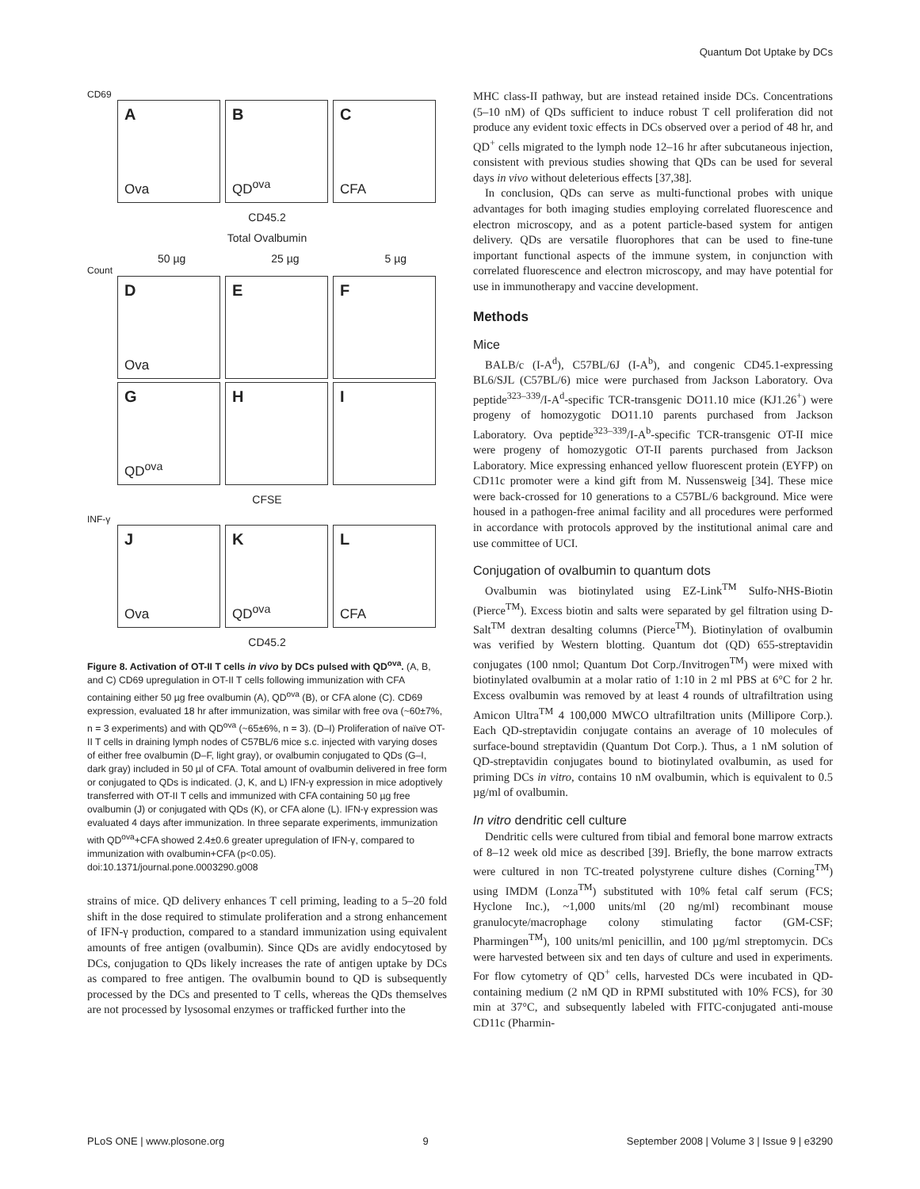Quantum Dot Uptake by DCs
CD69
A
Ova
B
QD<sup>ova</sup>
C
CFA
CD45.2
Total Ovalbumin
50 µg 25 µg 5 µg
Count
D
Ova
E
F
G
QD<sup>ova</sup>
H
I
CFSE
INF-γ
J
Ova
K
QD<sup>ova</sup>
L
CFA
CD45.2
Figure 8. Activation of OT-II T cells in vivo by DCs pulsed with QD<sup>ova</sup>. (A, B, and C) CD69 upregulation in OT-II T cells following immunization with CFA containing either 50 µg free ovalbumin (A), QD<sup>ova</sup> (B), or CFA alone (C). CD69 expression, evaluated 18 hr after immunization, was similar with free ova (~60±7%, n = 3 experiments) and with QD<sup>ova</sup> (~65±6%, n = 3). (D–I) Proliferation of naïve OT-II T cells in draining lymph nodes of C57BL/6 mice s.c. injected with varying doses of either free ovalbumin (D–F, light gray), or ovalbumin conjugated to QDs (G–I, dark gray) included in 50 µl of CFA. Total amount of ovalbumin delivered in free form or conjugated to QDs is indicated. (J, K, and L) IFN-γ expression in mice adoptively transferred with OT-II T cells and immunized with CFA containing 50 µg free ovalbumin (J) or conjugated with QDs (K), or CFA alone (L). IFN-γ expression was evaluated 4 days after immunization. In three separate experiments, immunization with QD<sup>ova</sup>+CFA showed 2.4±0.6 greater upregulation of IFN-γ, compared to immunization with ovalbumin+CFA (p<0.05).
doi:10.1371/journal.pone.0003290.g008
strains of mice. QD delivery enhances T cell priming, leading to a 5–20 fold shift in the dose required to stimulate proliferation and a strong enhancement of IFN-γ production, compared to a standard immunization using equivalent amounts of free antigen (ovalbumin). Since QDs are avidly endocytosed by DCs, conjugation to QDs likely increases the rate of antigen uptake by DCs as compared to free antigen. The ovalbumin bound to QD is subsequently processed by the DCs and presented to T cells, whereas the QDs themselves are not processed by lysosomal enzymes or trafficked further into the
MHC class-II pathway, but are instead retained inside DCs. Concentrations (5–10 nM) of QDs sufficient to induce robust T cell proliferation did not produce any evident toxic effects in DCs observed over a period of 48 hr, and QD<sup>+</sup> cells migrated to the lymph node 12–16 hr after subcutaneous injection, consistent with previous studies showing that QDs can be used for several days in vivo without deleterious effects [37,38].
In conclusion, QDs can serve as multi-functional probes with unique advantages for both imaging studies employing correlated fluorescence and electron microscopy, and as a potent particle-based system for antigen delivery. QDs are versatile fluorophores that can be used to fine-tune important functional aspects of the immune system, in conjunction with correlated fluorescence and electron microscopy, and may have potential for use in immunotherapy and vaccine development.
Methods
Mice
BALB/c (I-A<sup>d</sup>), C57BL/6J (I-A<sup>b</sup>), and congenic CD45.1-expressing BL6/SJL (C57BL/6) mice were purchased from Jackson Laboratory. Ova peptide<sup>323–339</sup>/I-A<sup>d</sup>-specific TCR-transgenic DO11.10 mice (KJ1.26<sup>+</sup>) were progeny of homozygotic DO11.10 parents purchased from Jackson Laboratory. Ova peptide<sup>323–339</sup>/I-A<sup>b</sup>-specific TCR-transgenic OT-II mice were progeny of homozygotic OT-II parents purchased from Jackson Laboratory. Mice expressing enhanced yellow fluorescent protein (EYFP) on CD11c promoter were a kind gift from M. Nussensweig [34]. These mice were back-crossed for 10 generations to a C57BL/6 background. Mice were housed in a pathogen-free animal facility and all procedures were performed in accordance with protocols approved by the institutional animal care and use committee of UCI.
Conjugation of ovalbumin to quantum dots
Ovalbumin was biotinylated using EZ-Link<sup>TM</sup> Sulfo-NHS-Biotin (Pierce<sup>TM</sup>). Excess biotin and salts were separated by gel filtration using D-Salt<sup>TM</sup> dextran desalting columns (Pierce<sup>TM</sup>). Biotinylation of ovalbumin was verified by Western blotting. Quantum dot (QD) 655-streptavidin conjugates (100 nmol; Quantum Dot Corp./Invitrogen<sup>TM</sup>) were mixed with biotinylated ovalbumin at a molar ratio of 1:10 in 2 ml PBS at 6°C for 2 hr. Excess ovalbumin was removed by at least 4 rounds of ultrafiltration using Amicon Ultra<sup>TM</sup> 4 100,000 MWCO ultrafiltration units (Millipore Corp.). Each QD-streptavidin conjugate contains an average of 10 molecules of surface-bound streptavidin (Quantum Dot Corp.). Thus, a 1 nM solution of QD-streptavidin conjugates bound to biotinylated ovalbumin, as used for priming DCs in vitro, contains 10 nM ovalbumin, which is equivalent to 0.5 µg/ml of ovalbumin.
In vitro dendritic cell culture
Dendritic cells were cultured from tibial and femoral bone marrow extracts of 8–12 week old mice as described [39]. Briefly, the bone marrow extracts were cultured in non TC-treated polystyrene culture dishes (Corning<sup>TM</sup>) using IMDM (Lonza<sup>TM</sup>) substituted with 10% fetal calf serum (FCS; Hyclone Inc.), ~1,000 units/ml (20 ng/ml) recombinant mouse granulocyte/macrophage colony stimulating factor (GM-CSF; Pharmingen<sup>TM</sup>), 100 units/ml penicillin, and 100 µg/ml streptomycin. DCs were harvested between six and ten days of culture and used in experiments. For flow cytometry of QD<sup>+</sup> cells, harvested DCs were incubated in QD-containing medium (2 nM QD in RPMI substituted with 10% FCS), for 30 min at 37°C, and subsequently labeled with FITC-conjugated anti-mouse CD11c (Pharmin-
PLoS ONE | www.plosone.org 9 September 2008 | Volume 3 | Issue 9 | e3290